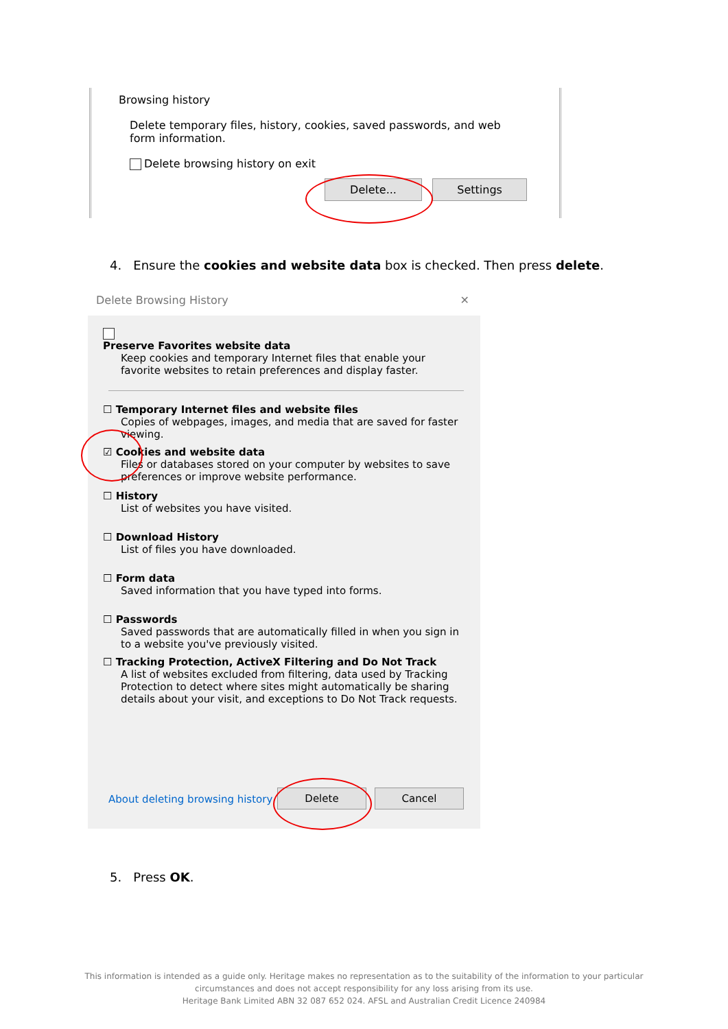Browsing history
Delete temporary files, history, cookies, saved passwords, and web form information.
Delete browsing history on exit
Delete... Settings
4. Ensure the cookies and website data box is checked. Then press delete.
Delete Browsing History ✕
Preserve Favorites website data
Keep cookies and temporary Internet files that enable your favorite websites to retain preferences and display faster.
☐ Temporary Internet files and website files
Copies of webpages, images, and media that are saved for faster viewing.
☑ Cookies and website data
Files or databases stored on your computer by websites to save preferences or improve website performance.
☐ History
List of websites you have visited.
☐ Download History
List of files you have downloaded.
☐ Form data
Saved information that you have typed into forms.
☐ Passwords
Saved passwords that are automatically filled in when you sign in to a website you've previously visited.
☐ Tracking Protection, ActiveX Filtering and Do Not Track
A list of websites excluded from filtering, data used by Tracking Protection to detect where sites might automatically be sharing details about your visit, and exceptions to Do Not Track requests.
About deleting browsing history Delete Cancel
5. Press OK.
This information is intended as a guide only. Heritage makes no representation as to the suitability of the information to your particular
circumstances and does not accept responsibility for any loss arising from its use.
Heritage Bank Limited ABN 32 087 652 024. AFSL and Australian Credit Licence 240984